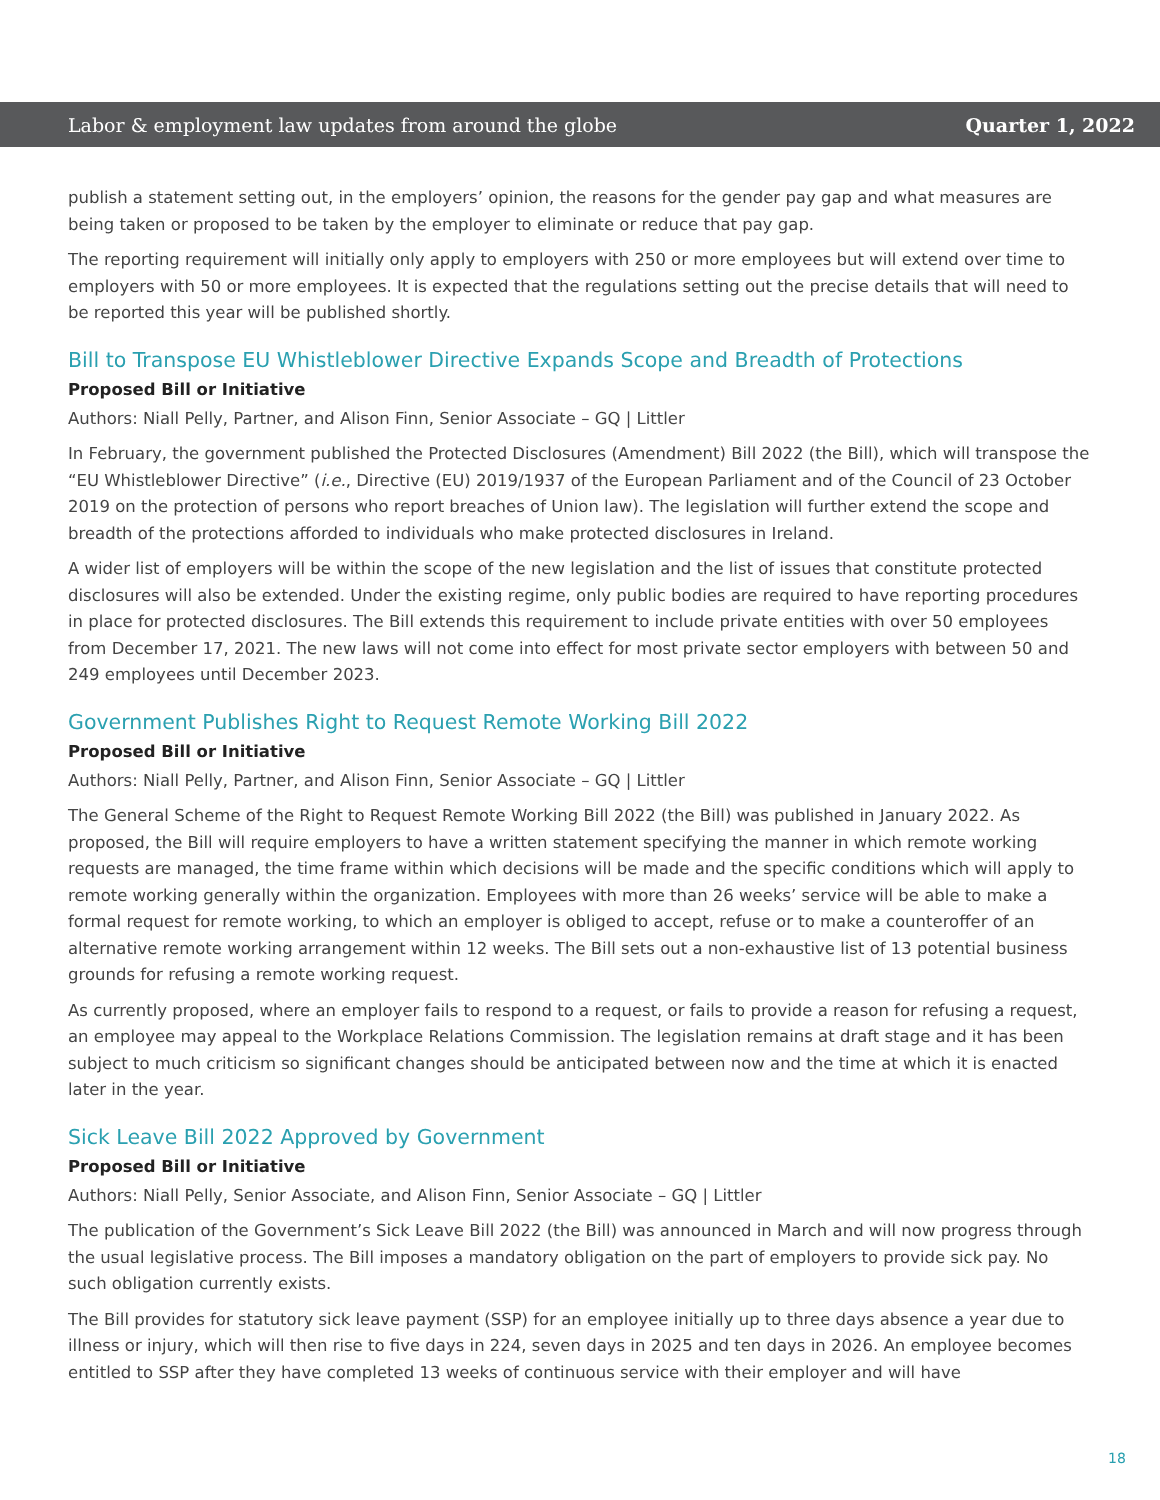Labor & employment law updates from around the globe Quarter 1, 2022
publish a statement setting out, in the employers’ opinion, the reasons for the gender pay gap and what measures are being taken or proposed to be taken by the employer to eliminate or reduce that pay gap.
The reporting requirement will initially only apply to employers with 250 or more employees but will extend over time to employers with 50 or more employees. It is expected that the regulations setting out the precise details that will need to be reported this year will be published shortly.
Bill to Transpose EU Whistleblower Directive Expands Scope and Breadth of Protections
Proposed Bill or Initiative
Authors: Niall Pelly, Partner, and Alison Finn, Senior Associate – GQ | Littler
In February, the government published the Protected Disclosures (Amendment) Bill 2022 (the Bill), which will transpose the “EU Whistleblower Directive” (i.e., Directive (EU) 2019/1937 of the European Parliament and of the Council of 23 October 2019 on the protection of persons who report breaches of Union law). The legislation will further extend the scope and breadth of the protections afforded to individuals who make protected disclosures in Ireland.
A wider list of employers will be within the scope of the new legislation and the list of issues that constitute protected disclosures will also be extended. Under the existing regime, only public bodies are required to have reporting procedures in place for protected disclosures. The Bill extends this requirement to include private entities with over 50 employees from December 17, 2021. The new laws will not come into effect for most private sector employers with between 50 and 249 employees until December 2023.
Government Publishes Right to Request Remote Working Bill 2022
Proposed Bill or Initiative
Authors: Niall Pelly, Partner, and Alison Finn, Senior Associate – GQ | Littler
The General Scheme of the Right to Request Remote Working Bill 2022 (the Bill) was published in January 2022. As proposed, the Bill will require employers to have a written statement specifying the manner in which remote working requests are managed, the time frame within which decisions will be made and the specific conditions which will apply to remote working generally within the organization. Employees with more than 26 weeks’ service will be able to make a formal request for remote working, to which an employer is obliged to accept, refuse or to make a counteroffer of an alternative remote working arrangement within 12 weeks. The Bill sets out a non-exhaustive list of 13 potential business grounds for refusing a remote working request.
As currently proposed, where an employer fails to respond to a request, or fails to provide a reason for refusing a request, an employee may appeal to the Workplace Relations Commission. The legislation remains at draft stage and it has been subject to much criticism so significant changes should be anticipated between now and the time at which it is enacted later in the year.
Sick Leave Bill 2022 Approved by Government
Proposed Bill or Initiative
Authors: Niall Pelly, Senior Associate, and Alison Finn, Senior Associate – GQ | Littler
The publication of the Government’s Sick Leave Bill 2022 (the Bill) was announced in March and will now progress through the usual legislative process. The Bill imposes a mandatory obligation on the part of employers to provide sick pay. No such obligation currently exists.
The Bill provides for statutory sick leave payment (SSP) for an employee initially up to three days absence a year due to illness or injury, which will then rise to five days in 224, seven days in 2025 and ten days in 2026. An employee becomes entitled to SSP after they have completed 13 weeks of continuous service with their employer and will have
18